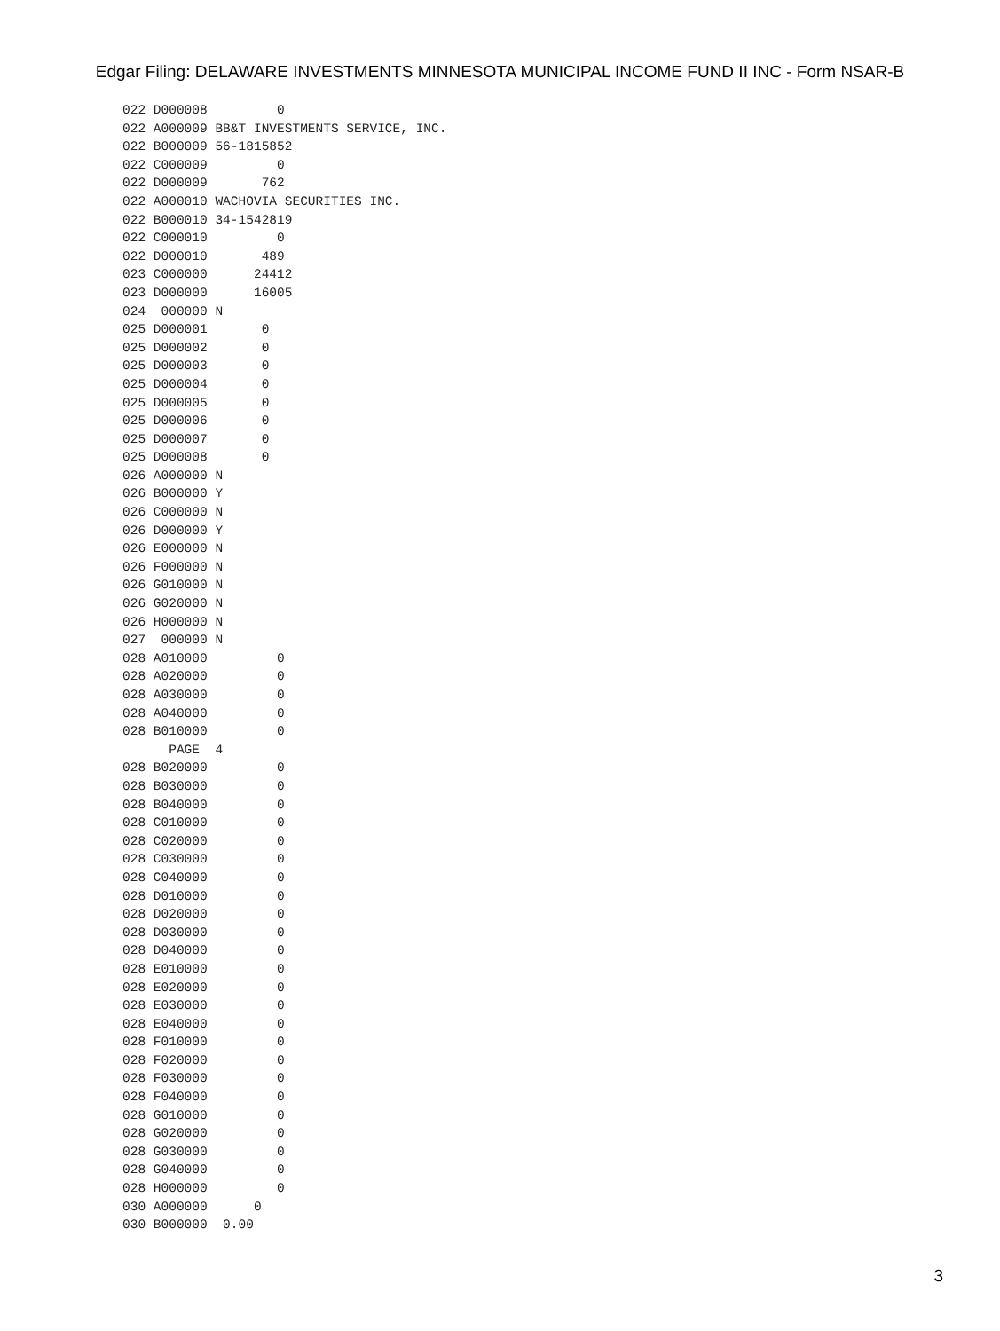Edgar Filing: DELAWARE INVESTMENTS MINNESOTA MUNICIPAL INCOME FUND II INC - Form NSAR-B
022 D000008         0
022 A000009 BB&T INVESTMENTS SERVICE, INC.
022 B000009 56-1815852
022 C000009         0
022 D000009       762
022 A000010 WACHOVIA SECURITIES INC.
022 B000010 34-1542819
022 C000010         0
022 D000010       489
023 C000000      24412
023 D000000      16005
024  000000 N
025 D000001       0
025 D000002       0
025 D000003       0
025 D000004       0
025 D000005       0
025 D000006       0
025 D000007       0
025 D000008       0
026 A000000 N
026 B000000 Y
026 C000000 N
026 D000000 Y
026 E000000 N
026 F000000 N
026 G010000 N
026 G020000 N
026 H000000 N
027  000000 N
028 A010000         0
028 A020000         0
028 A030000         0
028 A040000         0
028 B010000         0
      PAGE  4
028 B020000         0
028 B030000         0
028 B040000         0
028 C010000         0
028 C020000         0
028 C030000         0
028 C040000         0
028 D010000         0
028 D020000         0
028 D030000         0
028 D040000         0
028 E010000         0
028 E020000         0
028 E030000         0
028 E040000         0
028 F010000         0
028 F020000         0
028 F030000         0
028 F040000         0
028 G010000         0
028 G020000         0
028 G030000         0
028 G040000         0
028 H000000         0
030 A000000      0
030 B000000  0.00
3